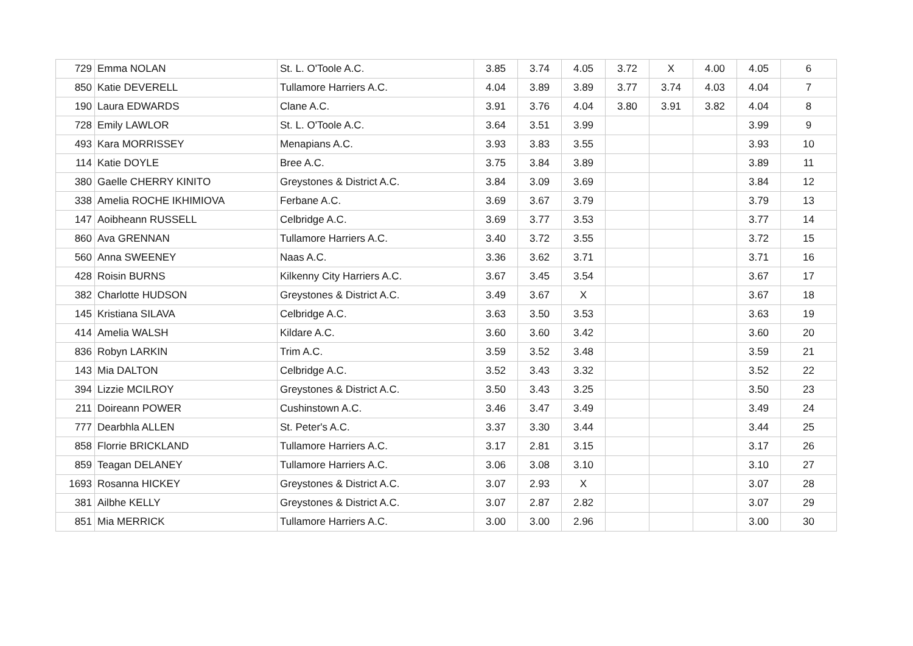| 729 | Emma NOLAN | St. L. O'Toole A.C. | 3.85 | 3.74 | 4.05 | 3.72 | X | 4.00 | 4.05 | 6 |
| 850 | Katie DEVERELL | Tullamore Harriers A.C. | 4.04 | 3.89 | 3.89 | 3.77 | 3.74 | 4.03 | 4.04 | 7 |
| 190 | Laura EDWARDS | Clane A.C. | 3.91 | 3.76 | 4.04 | 3.80 | 3.91 | 3.82 | 4.04 | 8 |
| 728 | Emily LAWLOR | St. L. O'Toole A.C. | 3.64 | 3.51 | 3.99 | | | | 3.99 | 9 |
| 493 | Kara MORRISSEY | Menapians A.C. | 3.93 | 3.83 | 3.55 | | | | 3.93 | 10 |
| 114 | Katie DOYLE | Bree A.C. | 3.75 | 3.84 | 3.89 | | | | 3.89 | 11 |
| 380 | Gaelle CHERRY KINITO | Greystones & District A.C. | 3.84 | 3.09 | 3.69 | | | | 3.84 | 12 |
| 338 | Amelia ROCHE IKHIMIOVA | Ferbane A.C. | 3.69 | 3.67 | 3.79 | | | | 3.79 | 13 |
| 147 | Aoibheann RUSSELL | Celbridge A.C. | 3.69 | 3.77 | 3.53 | | | | 3.77 | 14 |
| 860 | Ava GRENNAN | Tullamore Harriers A.C. | 3.40 | 3.72 | 3.55 | | | | 3.72 | 15 |
| 560 | Anna SWEENEY | Naas A.C. | 3.36 | 3.62 | 3.71 | | | | 3.71 | 16 |
| 428 | Roisin BURNS | Kilkenny City Harriers A.C. | 3.67 | 3.45 | 3.54 | | | | 3.67 | 17 |
| 382 | Charlotte HUDSON | Greystones & District A.C. | 3.49 | 3.67 | X | | | | 3.67 | 18 |
| 145 | Kristiana SILAVA | Celbridge A.C. | 3.63 | 3.50 | 3.53 | | | | 3.63 | 19 |
| 414 | Amelia WALSH | Kildare A.C. | 3.60 | 3.60 | 3.42 | | | | 3.60 | 20 |
| 836 | Robyn LARKIN | Trim A.C. | 3.59 | 3.52 | 3.48 | | | | 3.59 | 21 |
| 143 | Mia DALTON | Celbridge A.C. | 3.52 | 3.43 | 3.32 | | | | 3.52 | 22 |
| 394 | Lizzie MCILROY | Greystones & District A.C. | 3.50 | 3.43 | 3.25 | | | | 3.50 | 23 |
| 211 | Doireann POWER | Cushinstown A.C. | 3.46 | 3.47 | 3.49 | | | | 3.49 | 24 |
| 777 | Dearbhla ALLEN | St. Peter's A.C. | 3.37 | 3.30 | 3.44 | | | | 3.44 | 25 |
| 858 | Florrie BRICKLAND | Tullamore Harriers A.C. | 3.17 | 2.81 | 3.15 | | | | 3.17 | 26 |
| 859 | Teagan DELANEY | Tullamore Harriers A.C. | 3.06 | 3.08 | 3.10 | | | | 3.10 | 27 |
| 1693 | Rosanna HICKEY | Greystones & District A.C. | 3.07 | 2.93 | X | | | | 3.07 | 28 |
| 381 | Ailbhe KELLY | Greystones & District A.C. | 3.07 | 2.87 | 2.82 | | | | 3.07 | 29 |
| 851 | Mia MERRICK | Tullamore Harriers A.C. | 3.00 | 3.00 | 2.96 | | | | 3.00 | 30 |